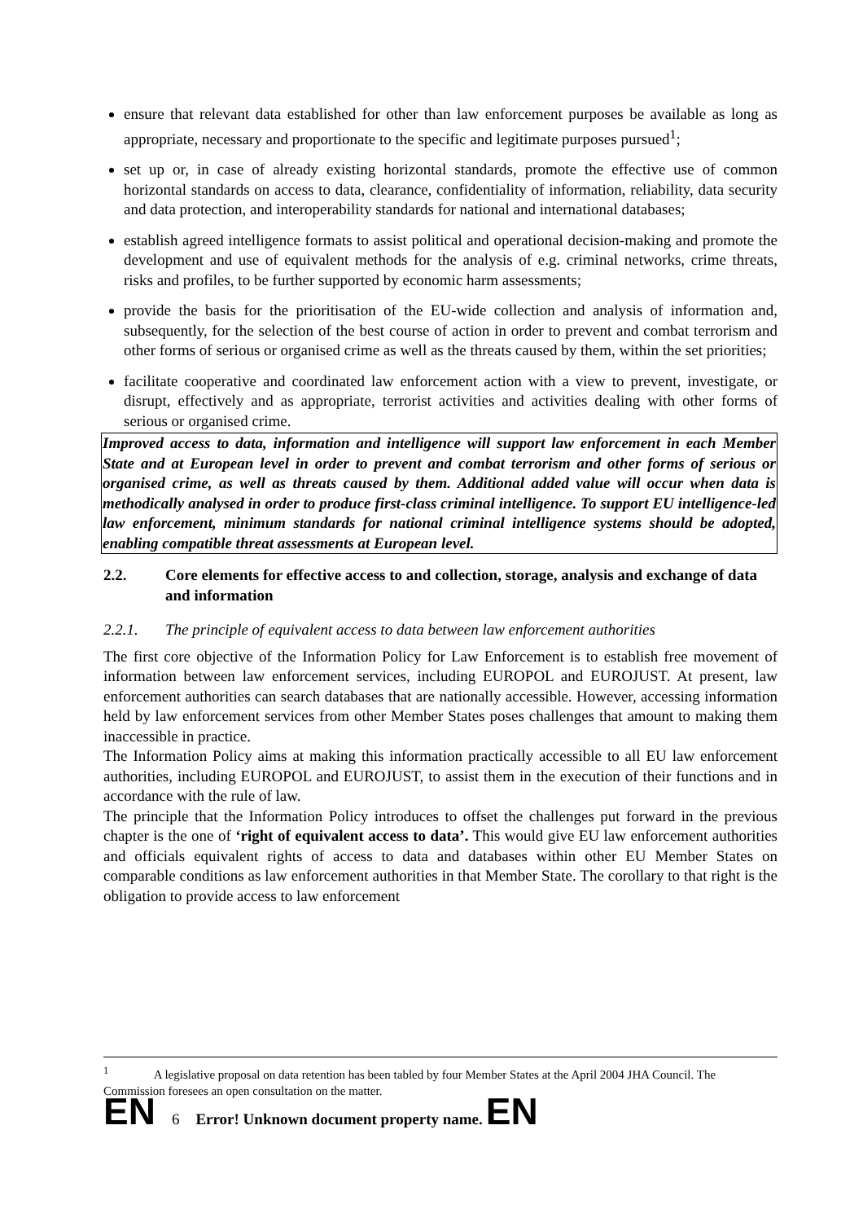ensure that relevant data established for other than law enforcement purposes be available as long as appropriate, necessary and proportionate to the specific and legitimate purposes pursued<sup>1</sup>;
set up or, in case of already existing horizontal standards, promote the effective use of common horizontal standards on access to data, clearance, confidentiality of information, reliability, data security and data protection, and interoperability standards for national and international databases;
establish agreed intelligence formats to assist political and operational decision-making and promote the development and use of equivalent methods for the analysis of e.g. criminal networks, crime threats, risks and profiles, to be further supported by economic harm assessments;
provide the basis for the prioritisation of the EU-wide collection and analysis of information and, subsequently, for the selection of the best course of action in order to prevent and combat terrorism and other forms of serious or organised crime as well as the threats caused by them, within the set priorities;
facilitate cooperative and coordinated law enforcement action with a view to prevent, investigate, or disrupt, effectively and as appropriate, terrorist activities and activities dealing with other forms of serious or organised crime.
Improved access to data, information and intelligence will support law enforcement in each Member State and at European level in order to prevent and combat terrorism and other forms of serious or organised crime, as well as threats caused by them. Additional added value will occur when data is methodically analysed in order to produce first-class criminal intelligence. To support EU intelligence-led law enforcement, minimum standards for national criminal intelligence systems should be adopted, enabling compatible threat assessments at European level.
2.2. Core elements for effective access to and collection, storage, analysis and exchange of data and information
2.2.1. The principle of equivalent access to data between law enforcement authorities
The first core objective of the Information Policy for Law Enforcement is to establish free movement of information between law enforcement services, including EUROPOL and EUROJUST. At present, law enforcement authorities can search databases that are nationally accessible. However, accessing information held by law enforcement services from other Member States poses challenges that amount to making them inaccessible in practice.
The Information Policy aims at making this information practically accessible to all EU law enforcement authorities, including EUROPOL and EUROJUST, to assist them in the execution of their functions and in accordance with the rule of law.
The principle that the Information Policy introduces to offset the challenges put forward in the previous chapter is the one of ‘right of equivalent access to data’. This would give EU law enforcement authorities and officials equivalent rights of access to data and databases within other EU Member States on comparable conditions as law enforcement authorities in that Member State. The corollary to that right is the obligation to provide access to law enforcement
<sup>1</sup> A legislative proposal on data retention has been tabled by four Member States at the April 2004 JHA Council. The Commission foresees an open consultation on the matter.
EN 6 Error! Unknown document property name. EN